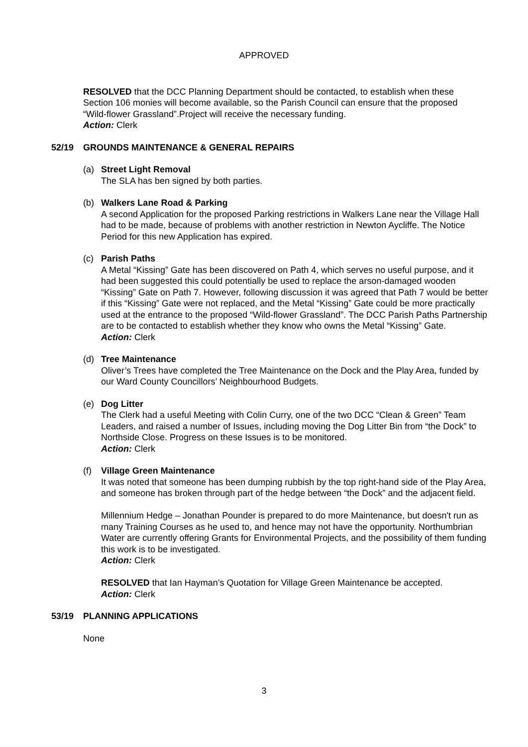APPROVED
RESOLVED that the DCC Planning Department should be contacted, to establish when these Section 106 monies will become available, so the Parish Council can ensure that the proposed “Wild-flower Grassland”.Project will receive the necessary funding.
Action: Clerk
52/19 GROUNDS MAINTENANCE & GENERAL REPAIRS
(a) Street Light Removal
The SLA has ben signed by both parties.
(b) Walkers Lane Road & Parking
A second Application for the proposed Parking restrictions in Walkers Lane near the Village Hall had to be made, because of problems with another restriction in Newton Aycliffe. The Notice Period for this new Application has expired.
(c) Parish Paths
A Metal “Kissing” Gate has been discovered on Path 4, which serves no useful purpose, and it had been suggested this could potentially be used to replace the arson-damaged wooden “Kissing” Gate on Path 7. However, following discussion it was agreed that Path 7 would be better if this “Kissing” Gate were not replaced, and the Metal “Kissing” Gate could be more practically used at the entrance to the proposed “Wild-flower Grassland”. The DCC Parish Paths Partnership are to be contacted to establish whether they know who owns the Metal “Kissing” Gate.
Action: Clerk
(d) Tree Maintenance
Oliver’s Trees have completed the Tree Maintenance on the Dock and the Play Area, funded by our Ward County Councillors’ Neighbourhood Budgets.
(e) Dog Litter
The Clerk had a useful Meeting with Colin Curry, one of the two DCC “Clean & Green” Team Leaders, and raised a number of Issues, including moving the Dog Litter Bin from “the Dock” to Northside Close. Progress on these Issues is to be monitored.
Action: Clerk
(f) Village Green Maintenance
It was noted that someone has been dumping rubbish by the top right-hand side of the Play Area, and someone has broken through part of the hedge between “the Dock” and the adjacent field.
Millennium Hedge – Jonathan Pounder is prepared to do more Maintenance, but doesn't run as many Training Courses as he used to, and hence may not have the opportunity. Northumbrian Water are currently offering Grants for Environmental Projects, and the possibility of them funding this work is to be investigated.
Action: Clerk
RESOLVED that Ian Hayman’s Quotation for Village Green Maintenance be accepted.
Action: Clerk
53/19 PLANNING APPLICATIONS
None
3